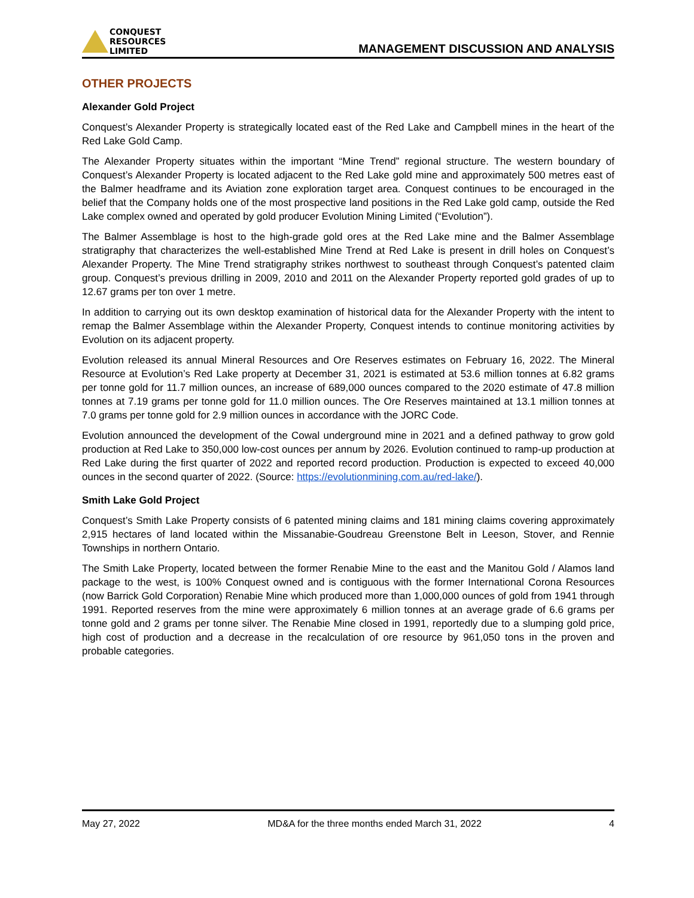CONQUEST
RESOURCES
LIMITED
MANAGEMENT DISCUSSION AND ANALYSIS
OTHER PROJECTS
Alexander Gold Project
Conquest’s Alexander Property is strategically located east of the Red Lake and Campbell mines in the heart of the Red Lake Gold Camp.
The Alexander Property situates within the important “Mine Trend” regional structure. The western boundary of Conquest’s Alexander Property is located adjacent to the Red Lake gold mine and approximately 500 metres east of the Balmer headframe and its Aviation zone exploration target area. Conquest continues to be encouraged in the belief that the Company holds one of the most prospective land positions in the Red Lake gold camp, outside the Red Lake complex owned and operated by gold producer Evolution Mining Limited (“Evolution”).
The Balmer Assemblage is host to the high-grade gold ores at the Red Lake mine and the Balmer Assemblage stratigraphy that characterizes the well-established Mine Trend at Red Lake is present in drill holes on Conquest’s Alexander Property. The Mine Trend stratigraphy strikes northwest to southeast through Conquest’s patented claim group. Conquest’s previous drilling in 2009, 2010 and 2011 on the Alexander Property reported gold grades of up to 12.67 grams per ton over 1 metre.
In addition to carrying out its own desktop examination of historical data for the Alexander Property with the intent to remap the Balmer Assemblage within the Alexander Property, Conquest intends to continue monitoring activities by Evolution on its adjacent property.
Evolution released its annual Mineral Resources and Ore Reserves estimates on February 16, 2022. The Mineral Resource at Evolution’s Red Lake property at December 31, 2021 is estimated at 53.6 million tonnes at 6.82 grams per tonne gold for 11.7 million ounces, an increase of 689,000 ounces compared to the 2020 estimate of 47.8 million tonnes at 7.19 grams per tonne gold for 11.0 million ounces. The Ore Reserves maintained at 13.1 million tonnes at 7.0 grams per tonne gold for 2.9 million ounces in accordance with the JORC Code.
Evolution announced the development of the Cowal underground mine in 2021 and a defined pathway to grow gold production at Red Lake to 350,000 low-cost ounces per annum by 2026. Evolution continued to ramp-up production at Red Lake during the first quarter of 2022 and reported record production. Production is expected to exceed 40,000 ounces in the second quarter of 2022. (Source: https://evolutionmining.com.au/red-lake/).
Smith Lake Gold Project
Conquest’s Smith Lake Property consists of 6 patented mining claims and 181 mining claims covering approximately 2,915 hectares of land located within the Missanabie-Goudreau Greenstone Belt in Leeson, Stover, and Rennie Townships in northern Ontario.
The Smith Lake Property, located between the former Renabie Mine to the east and the Manitou Gold / Alamos land package to the west, is 100% Conquest owned and is contiguous with the former International Corona Resources (now Barrick Gold Corporation) Renabie Mine which produced more than 1,000,000 ounces of gold from 1941 through 1991. Reported reserves from the mine were approximately 6 million tonnes at an average grade of 6.6 grams per tonne gold and 2 grams per tonne silver. The Renabie Mine closed in 1991, reportedly due to a slumping gold price, high cost of production and a decrease in the recalculation of ore resource by 961,050 tons in the proven and probable categories.
May 27, 2022 MD&A for the three months ended March 31, 2022 4